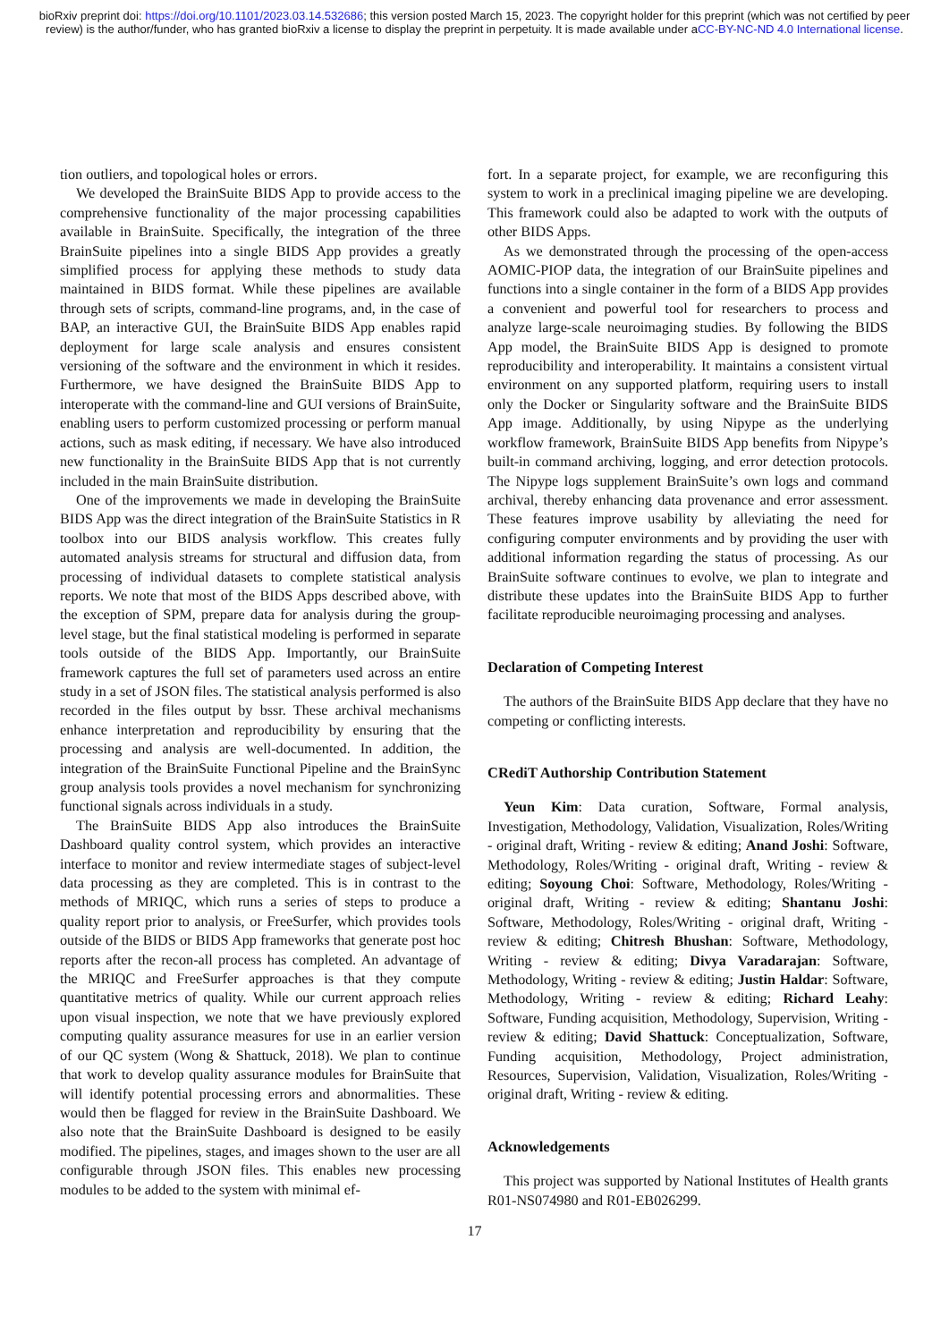bioRxiv preprint doi: https://doi.org/10.1101/2023.03.14.532686; this version posted March 15, 2023. The copyright holder for this preprint (which was not certified by peer review) is the author/funder, who has granted bioRxiv a license to display the preprint in perpetuity. It is made available under aCC-BY-NC-ND 4.0 International license.
tion outliers, and topological holes or errors.
We developed the BrainSuite BIDS App to provide access to the comprehensive functionality of the major processing capabilities available in BrainSuite. Specifically, the integration of the three BrainSuite pipelines into a single BIDS App provides a greatly simplified process for applying these methods to study data maintained in BIDS format. While these pipelines are available through sets of scripts, command-line programs, and, in the case of BAP, an interactive GUI, the BrainSuite BIDS App enables rapid deployment for large scale analysis and ensures consistent versioning of the software and the environment in which it resides. Furthermore, we have designed the BrainSuite BIDS App to interoperate with the command-line and GUI versions of BrainSuite, enabling users to perform customized processing or perform manual actions, such as mask editing, if necessary. We have also introduced new functionality in the BrainSuite BIDS App that is not currently included in the main BrainSuite distribution.
One of the improvements we made in developing the BrainSuite BIDS App was the direct integration of the BrainSuite Statistics in R toolbox into our BIDS analysis workflow. This creates fully automated analysis streams for structural and diffusion data, from processing of individual datasets to complete statistical analysis reports. We note that most of the BIDS Apps described above, with the exception of SPM, prepare data for analysis during the group-level stage, but the final statistical modeling is performed in separate tools outside of the BIDS App. Importantly, our BrainSuite framework captures the full set of parameters used across an entire study in a set of JSON files. The statistical analysis performed is also recorded in the files output by bssr. These archival mechanisms enhance interpretation and reproducibility by ensuring that the processing and analysis are well-documented. In addition, the integration of the BrainSuite Functional Pipeline and the BrainSync group analysis tools provides a novel mechanism for synchronizing functional signals across individuals in a study.
The BrainSuite BIDS App also introduces the BrainSuite Dashboard quality control system, which provides an interactive interface to monitor and review intermediate stages of subject-level data processing as they are completed. This is in contrast to the methods of MRIQC, which runs a series of steps to produce a quality report prior to analysis, or FreeSurfer, which provides tools outside of the BIDS or BIDS App frameworks that generate post hoc reports after the recon-all process has completed. An advantage of the MRIQC and FreeSurfer approaches is that they compute quantitative metrics of quality. While our current approach relies upon visual inspection, we note that we have previously explored computing quality assurance measures for use in an earlier version of our QC system (Wong & Shattuck, 2018). We plan to continue that work to develop quality assurance modules for BrainSuite that will identify potential processing errors and abnormalities. These would then be flagged for review in the BrainSuite Dashboard. We also note that the BrainSuite Dashboard is designed to be easily modified. The pipelines, stages, and images shown to the user are all configurable through JSON files. This enables new processing modules to be added to the system with minimal ef-
fort. In a separate project, for example, we are reconfiguring this system to work in a preclinical imaging pipeline we are developing. This framework could also be adapted to work with the outputs of other BIDS Apps.
As we demonstrated through the processing of the open-access AOMIC-PIOP data, the integration of our BrainSuite pipelines and functions into a single container in the form of a BIDS App provides a convenient and powerful tool for researchers to process and analyze large-scale neuroimaging studies. By following the BIDS App model, the BrainSuite BIDS App is designed to promote reproducibility and interoperability. It maintains a consistent virtual environment on any supported platform, requiring users to install only the Docker or Singularity software and the BrainSuite BIDS App image. Additionally, by using Nipype as the underlying workflow framework, BrainSuite BIDS App benefits from Nipype’s built-in command archiving, logging, and error detection protocols. The Nipype logs supplement BrainSuite’s own logs and command archival, thereby enhancing data provenance and error assessment. These features improve usability by alleviating the need for configuring computer environments and by providing the user with additional information regarding the status of processing. As our BrainSuite software continues to evolve, we plan to integrate and distribute these updates into the BrainSuite BIDS App to further facilitate reproducible neuroimaging processing and analyses.
Declaration of Competing Interest
The authors of the BrainSuite BIDS App declare that they have no competing or conflicting interests.
CRediT Authorship Contribution Statement
Yeun Kim: Data curation, Software, Formal analysis, Investigation, Methodology, Validation, Visualization, Roles/Writing - original draft, Writing - review & editing; Anand Joshi: Software, Methodology, Roles/Writing - original draft, Writing - review & editing; Soyoung Choi: Software, Methodology, Roles/Writing - original draft, Writing - review & editing; Shantanu Joshi: Software, Methodology, Roles/Writing - original draft, Writing - review & editing; Chitresh Bhushan: Software, Methodology, Writing - review & editing; Divya Varadarajan: Software, Methodology, Writing - review & editing; Justin Haldar: Software, Methodology, Writing - review & editing; Richard Leahy: Software, Funding acquisition, Methodology, Supervision, Writing - review & editing; David Shattuck: Conceptualization, Software, Funding acquisition, Methodology, Project administration, Resources, Supervision, Validation, Visualization, Roles/Writing - original draft, Writing - review & editing.
Acknowledgements
This project was supported by National Institutes of Health grants R01-NS074980 and R01-EB026299.
17